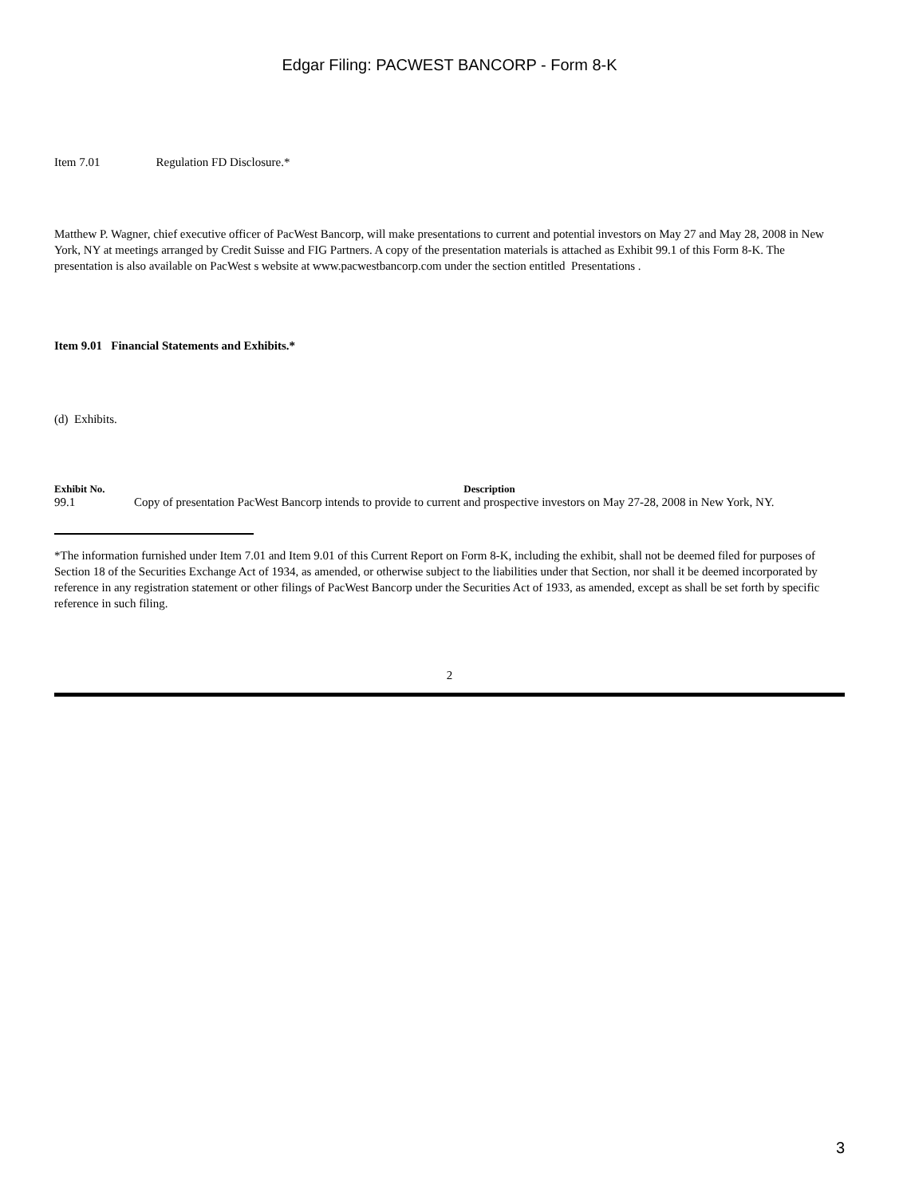Edgar Filing: PACWEST BANCORP - Form 8-K
Item 7.01 Regulation FD Disclosure.*
Matthew P. Wagner, chief executive officer of PacWest Bancorp, will make presentations to current and potential investors on May 27 and May 28, 2008 in New York, NY at meetings arranged by Credit Suisse and FIG Partners. A copy of the presentation materials is attached as Exhibit 99.1 of this Form 8-K. The presentation is also available on PacWest s website at www.pacwestbancorp.com under the section entitled Presentations .
Item 9.01 Financial Statements and Exhibits.*
(d) Exhibits.
| Exhibit No. | Description |
| --- | --- |
| 99.1 | Copy of presentation PacWest Bancorp intends to provide to current and prospective investors on May 27-28, 2008 in New York, NY. |
*The information furnished under Item 7.01 and Item 9.01 of this Current Report on Form 8-K, including the exhibit, shall not be deemed filed for purposes of Section 18 of the Securities Exchange Act of 1934, as amended, or otherwise subject to the liabilities under that Section, nor shall it be deemed incorporated by reference in any registration statement or other filings of PacWest Bancorp under the Securities Act of 1933, as amended, except as shall be set forth by specific reference in such filing.
2
3